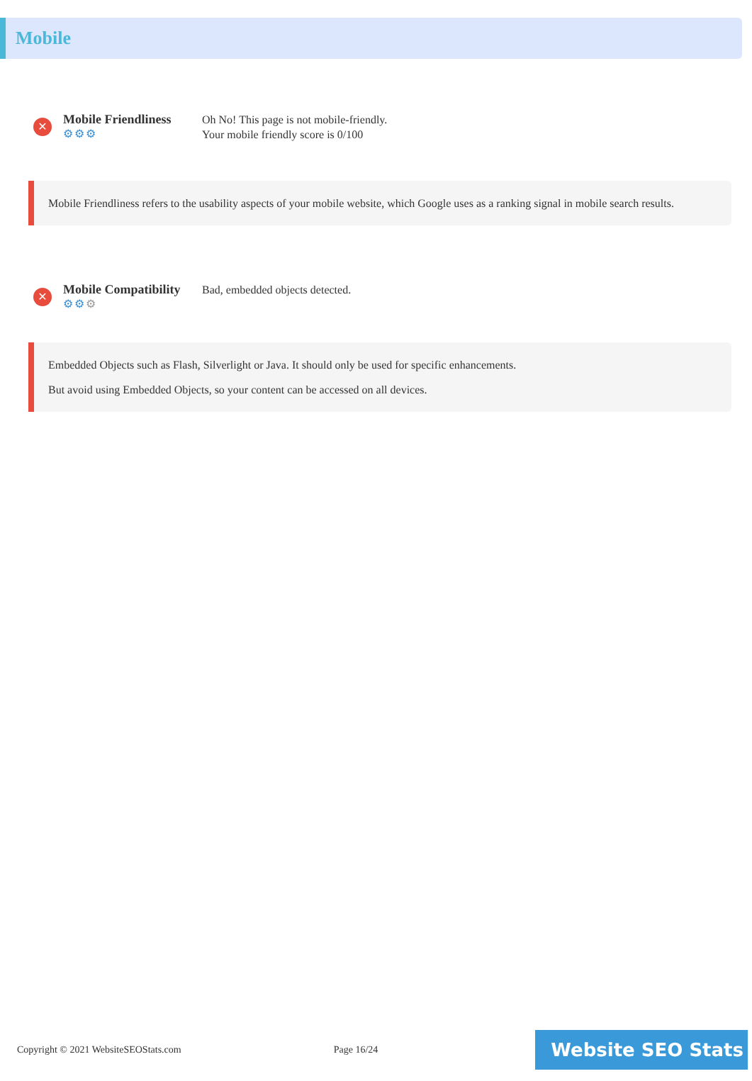Mobile
✕
Mobile Friendliness
⚙⚙⚙
Oh No! This page is not mobile-friendly.
Your mobile friendly score is 0/100
Mobile Friendliness refers to the usability aspects of your mobile website, which Google uses as a ranking signal in mobile search results.
✕
Mobile Compatibility
⚙⚙⚙
Bad, embedded objects detected.
Embedded Objects such as Flash, Silverlight or Java. It should only be used for specific enhancements.
But avoid using Embedded Objects, so your content can be accessed on all devices.
Copyright © 2021 WebsiteSEOStats.com Page 16/24
Website SEO Stats